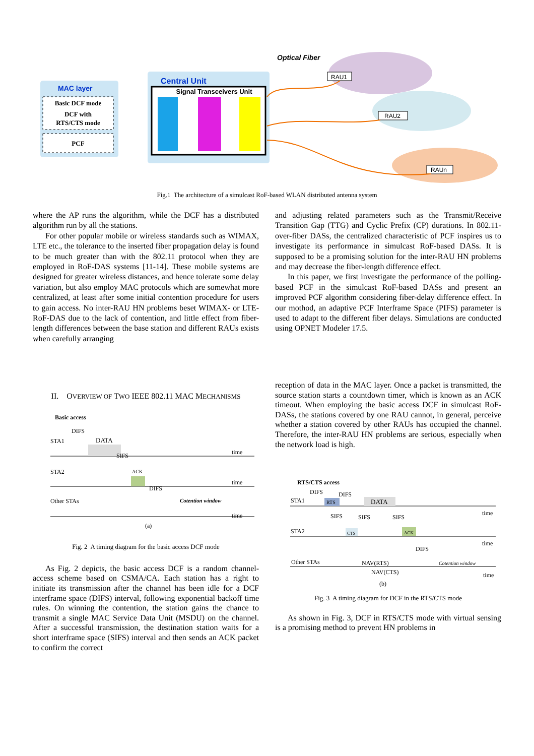MAC layer
Basic DCF mode
DCF with
RTS/CTS mode
PCF
Central Unit
Signal Transceivers Unit
Optical Fiber
RAU1
RAU2
RAUn
Fig.1 The architecture of a simulcast RoF-based WLAN distributed antenna system
Wireless Access Point RF Split & Combine E/O, O/E Interface
where the AP runs the algorithm, while the DCF has a distributed algorithm run by all the stations.
For other popular mobile or wireless standards such as WIMAX, LTE etc., the tolerance to the inserted fiber propagation delay is found to be much greater than with the 802.11 protocol when they are employed in RoF-DAS systems [11-14]. These mobile systems are designed for greater wireless distances, and hence tolerate some delay variation, but also employ MAC protocols which are somewhat more centralized, at least after some initial contention procedure for users to gain access. No inter-RAU HN problems beset WIMAX- or LTE-RoF-DAS due to the lack of contention, and little effect from fiber-length differences between the base station and different RAUs exists when carefully arranging
and adjusting related parameters such as the Transmit/Receive Transition Gap (TTG) and Cyclic Prefix (CP) durations. In 802.11-over-fiber DASs, the centralized characteristic of PCF inspires us to investigate its performance in simulcast RoF-based DASs. It is supposed to be a promising solution for the inter-RAU HN problems and may decrease the fiber-length difference effect.
In this paper, we first investigate the performance of the polling-based PCF in the simulcast RoF-based DASs and present an improved PCF algorithm considering fiber-delay difference effect. In our mothod, an adaptive PCF Interframe Space (PIFS) parameter is used to adapt to the different fiber delays. Simulations are conducted using OPNET Modeler 17.5.
II. OVERVIEW OF TWO IEEE 802.11 MAC MECHANISMS
Basic access
DIFS
STA1 DATA
SIFS time
STA2 ACK
DIFS
time
Other STAs Cotention window
time
(a)
Fig. 2 A timing diagram for the basic access DCF mode
As Fig. 2 depicts, the basic access DCF is a random channel-access scheme based on CSMA/CA. Each station has a right to initiate its transmission after the channel has been idle for a DCF interframe space (DIFS) interval, following exponential backoff time rules. On winning the contention, the station gains the chance to transmit a single MAC Service Data Unit (MSDU) on the channel. After a successful transmission, the destination station waits for a short interframe space (SIFS) interval and then sends an ACK packet to confirm the correct
reception of data in the MAC layer. Once a packet is transmitted, the source station starts a countdown timer, which is known as an ACK timeout. When employing the basic access DCF in simulcast RoF-DASs, the stations covered by one RAU cannot, in general, perceive whether a station covered by other RAUs has occupied the channel. Therefore, the inter-RAU HN problems are serious, especially when the network load is high.
RTS/CTS access
DIFS DIFS
STA1 RTS DATA
SIFS SIFS SIFS
time
STA2 CTS ACK
DIFS
time
Other STAs NAV(RTS) Cotention window
NAV(CTS) time
(b)
Fig. 3 A timing diagram for DCF in the RTS/CTS mode
As shown in Fig. 3, DCF in RTS/CTS mode with virtual sensing is a promising method to prevent HN problems in